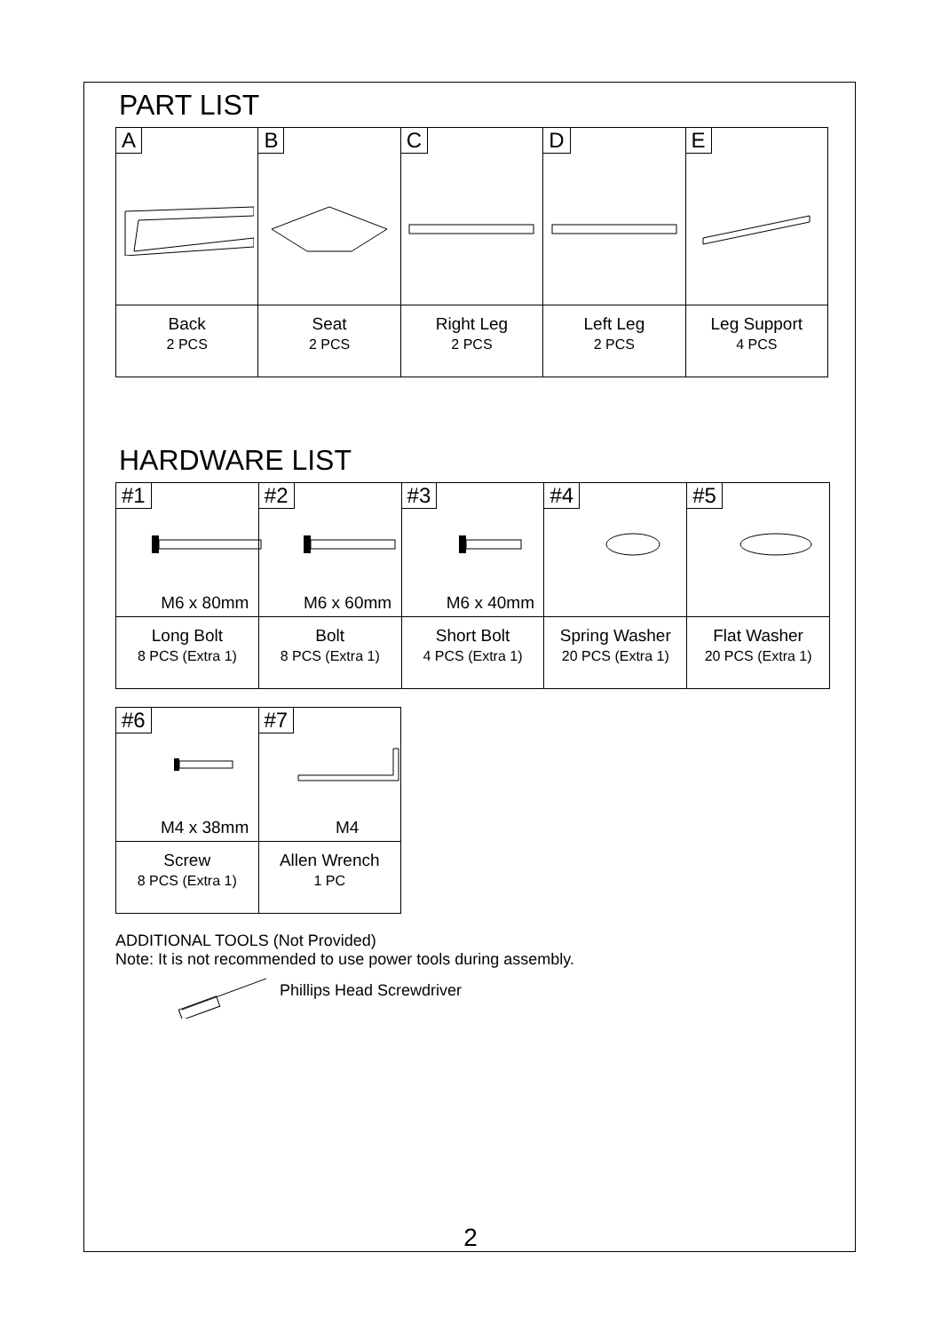PART LIST
| A | B | C | D | E |
| Back 2 PCS | Seat 2 PCS | Right Leg 2 PCS | Left Leg 2 PCS | Leg Support 4 PCS |
HARDWARE LIST
| #1 M6 x 80mm | #2 M6 x 60mm | #3 M6 x 40mm | #4 | #5 |
| Long Bolt 8 PCS (Extra 1) | Bolt 8 PCS (Extra 1) | Short Bolt 4 PCS (Extra 1) | Spring Washer 20 PCS (Extra 1) | Flat Washer 20 PCS (Extra 1) |
| #6 M4 x 38mm | #7 M4 |
| Screw 8 PCS (Extra 1) | Allen Wrench 1 PC |
ADDITIONAL TOOLS (Not Provided)
Note: It is not recommended to use power tools during assembly.
Phillips Head Screwdriver
2